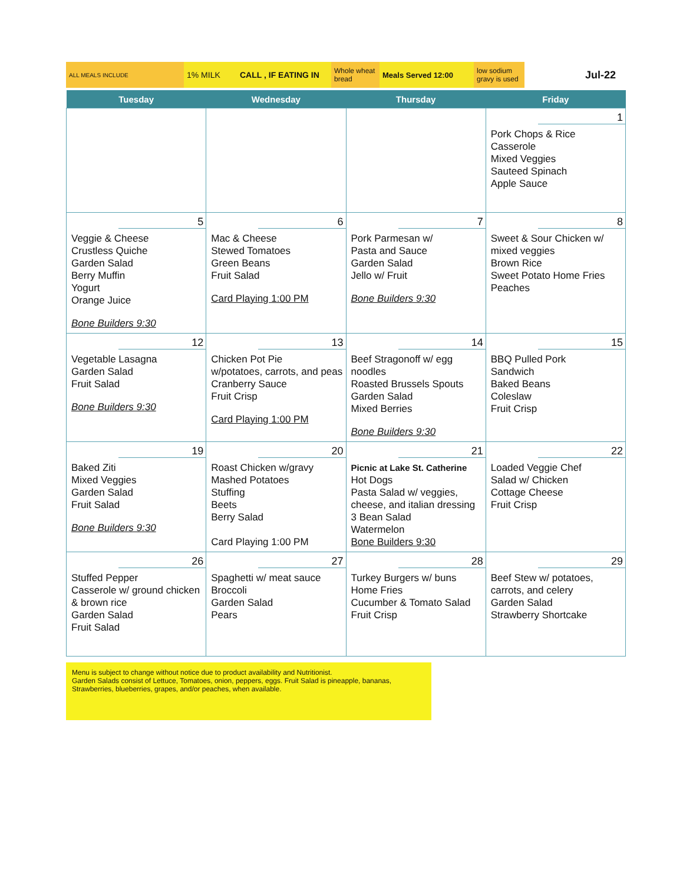ALL MEALS INCLUDE
1% MILK CALL , IF EATING IN
Whole wheat bread
Meals Served 12:00
low sodium gravy is used
Jul-22
| Tuesday | Wednesday | Thursday | Friday |
| --- | --- | --- | --- |
| | | | 1 Pork Chops & Rice Casserole Mixed Veggies Sauteed Spinach Apple Sauce |
| 5 Veggie & Cheese Crustless Quiche Garden Salad Berry Muffin Yogurt Orange Juice Bone Builders 9:30 | 6 Mac & Cheese Stewed Tomatoes Green Beans Fruit Salad Card Playing 1:00 PM | 7 Pork Parmesan w/ Pasta and Sauce Garden Salad Jello w/ Fruit Bone Builders 9:30 | 8 Sweet & Sour Chicken w/ mixed veggies Brown Rice Sweet Potato Home Fries Peaches |
| 12 Vegetable Lasagna Garden Salad Fruit Salad Bone Builders 9:30 | 13 Chicken Pot Pie w/potatoes, carrots, and peas Cranberry Sauce Fruit Crisp Card Playing 1:00 PM | 14 Beef Stragonoff w/ egg noodles Roasted Brussels Spouts Garden Salad Mixed Berries Bone Builders 9:30 | 15 BBQ Pulled Pork Sandwich Baked Beans Coleslaw Fruit Crisp |
| 19 Baked Ziti Mixed Veggies Garden Salad Fruit Salad Bone Builders 9:30 | 20 Roast Chicken w/gravy Mashed Potatoes Stuffing Beets Berry Salad Card Playing 1:00 PM | 21 Picnic at Lake St. Catherine Hot Dogs Pasta Salad w/ veggies, cheese, and italian dressing 3 Bean Salad Watermelon Bone Builders 9:30 | 22 Loaded Veggie Chef Salad w/ Chicken Cottage Cheese Fruit Crisp |
| 26 Stuffed Pepper Casserole w/ ground chicken & brown rice Garden Salad Fruit Salad | 27 Spaghetti w/ meat sauce Broccoli Garden Salad Pears | 28 Turkey Burgers w/ buns Home Fries Cucumber & Tomato Salad Fruit Crisp | 29 Beef Stew w/ potatoes, carrots, and celery Garden Salad Strawberry Shortcake |
Menu is subject to change without notice due to product availability and Nutritionist.
Garden Salads consist of Lettuce, Tomatoes, onion, peppers, eggs. Fruit Salad is pineapple, bananas, Strawberries, blueberries, grapes, and/or peaches, when available.